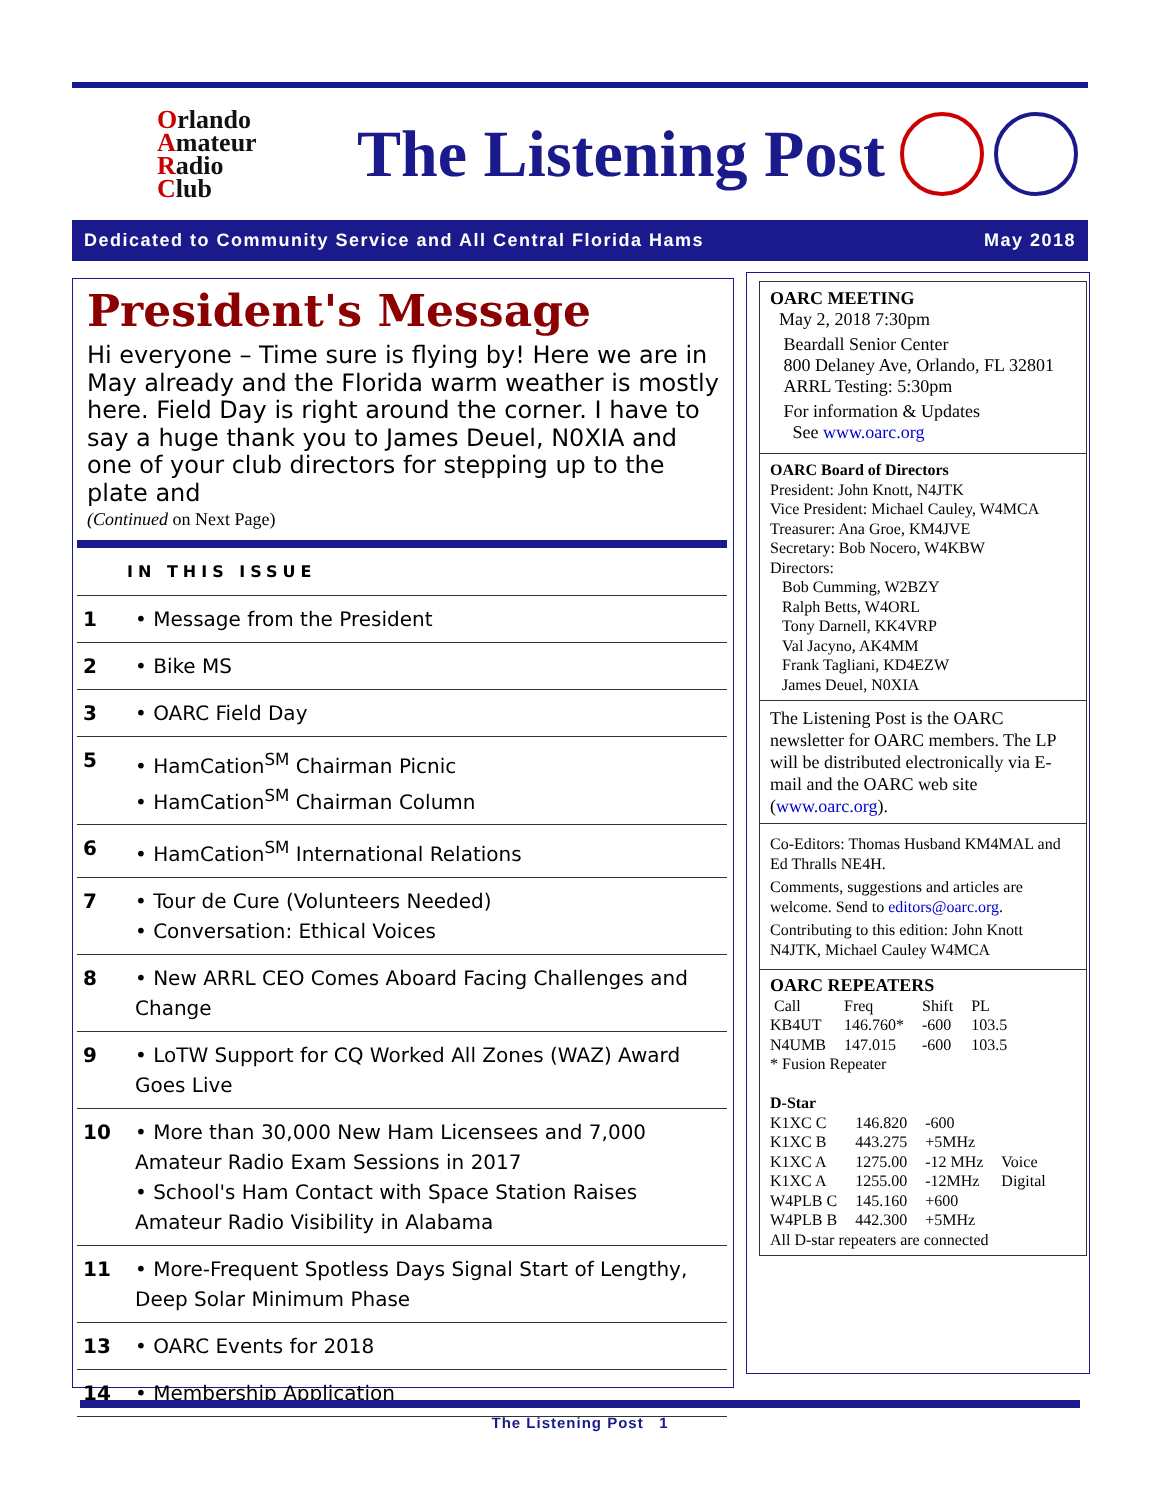Orlando
Amateur
Radio
Club
The Listening Post
Dedicated to Community Service and All Central Florida Hams May 2018
President's Message
Hi everyone – Time sure is flying by! Here we are in May already and the Florida warm weather is mostly here. Field Day is right around the corner. I have to say a huge thank you to James Deuel, N0XIA and one of your club directors for stepping up to the plate and
(Continued on Next Page)
| IN THIS ISSUE | |
| --- | --- |
| 1 | • Message from the President |
| 2 | • Bike MS |
| 3 | • OARC Field Day |
| 5 | • HamCation<sup>SM</sup> Chairman Picnic • HamCation<sup>SM</sup> Chairman Column |
| 6 | • HamCation<sup>SM</sup> International Relations |
| 7 | • Tour de Cure (Volunteers Needed) • Conversation: Ethical Voices |
| 8 | • New ARRL CEO Comes Aboard Facing Challenges and Change |
| 9 | • LoTW Support for CQ Worked All Zones (WAZ) Award Goes Live |
| 10 | • More than 30,000 New Ham Licensees and 7,000 Amateur Radio Exam Sessions in 2017 • School's Ham Contact with Space Station Raises Amateur Radio Visibility in Alabama |
| 11 | • More-Frequent Spotless Days Signal Start of Lengthy, Deep Solar Minimum Phase |
| 13 | • OARC Events for 2018 |
| 14 | • Membership Application |
OARC MEETING
May 2, 2018 7:30pm
Beardall Senior Center
800 Delaney Ave, Orlando, FL 32801
ARRL Testing: 5:30pm
For information & Updates
See www.oarc.org
OARC Board of Directors
President: John Knott, N4JTK
Vice President: Michael Cauley, W4MCA
Treasurer: Ana Groe, KM4JVE
Secretary: Bob Nocero, W4KBW
Directors:
Bob Cumming, W2BZY
Ralph Betts, W4ORL
Tony Darnell, KK4VRP
Val Jacyno, AK4MM
Frank Tagliani, KD4EZW
James Deuel, N0XIA
The Listening Post is the OARC newsletter for OARC members. The LP will be distributed electronically via E-mail and the OARC web site (www.oarc.org).
Co-Editors: Thomas Husband KM4MAL and Ed Thralls NE4H.
Comments, suggestions and articles are welcome. Send to editors@oarc.org.
Contributing to this edition: John Knott N4JTK, Michael Cauley W4MCA
OARC REPEATERS
| Call | Freq | Shift | PL |
| KB4UT | 146.760* | -600 | 103.5 |
| N4UMB | 147.015 | -600 | 103.5 |
* Fusion Repeater
D-Star
| K1XC C | 146.820 | -600 | |
| K1XC B | 443.275 | +5MHz | |
| K1XC A | 1275.00 | -12 MHz | Voice |
| K1XC A | 1255.00 | -12MHz | Digital |
| W4PLB C | 145.160 | +600 | |
| W4PLB B | 442.300 | +5MHz | |
All D-star repeaters are connected
The Listening Post 1